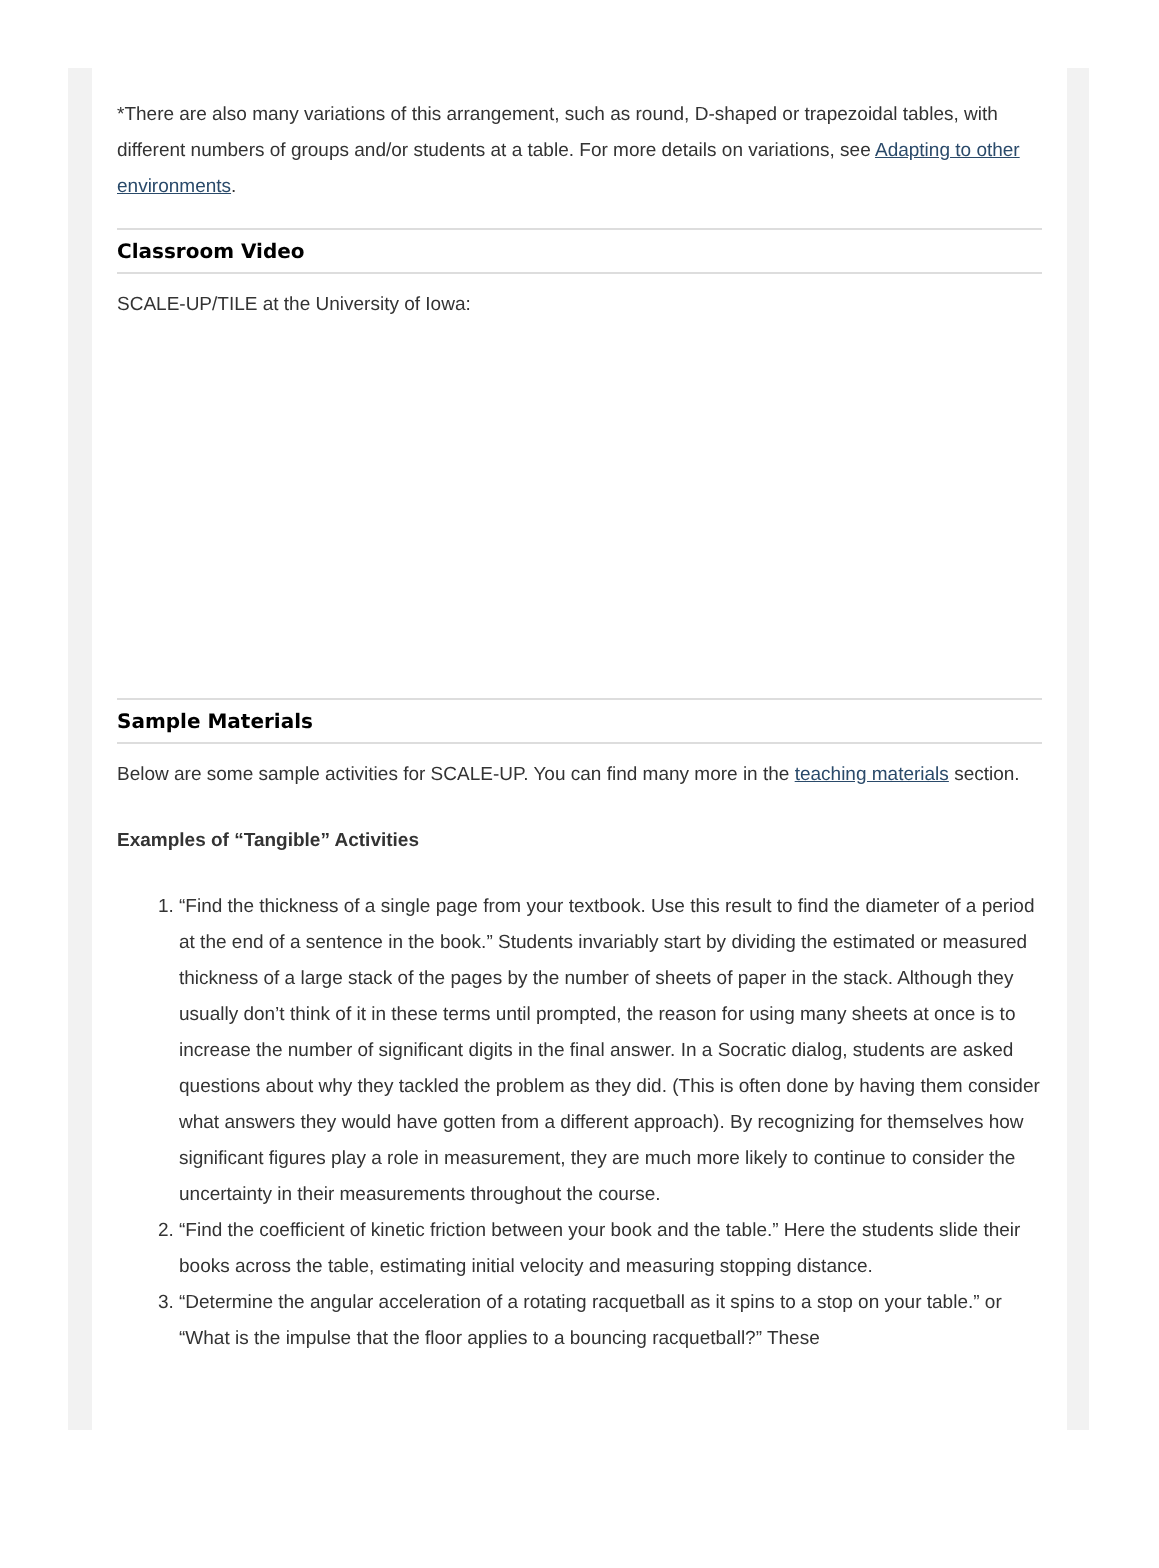*There are also many variations of this arrangement, such as round, D-shaped or trapezoidal tables, with different numbers of groups and/or students at a table. For more details on variations, see Adapting to other environments.
Classroom Video
SCALE-UP/TILE at the University of Iowa:
Sample Materials
Below are some sample activities for SCALE-UP. You can find many more in the teaching materials section.
Examples of “Tangible” Activities
1. “Find the thickness of a single page from your textbook. Use this result to find the diameter of a period at the end of a sentence in the book.” Students invariably start by dividing the estimated or measured thickness of a large stack of the pages by the number of sheets of paper in the stack. Although they usually don’t think of it in these terms until prompted, the reason for using many sheets at once is to increase the number of significant digits in the final answer. In a Socratic dialog, students are asked questions about why they tackled the problem as they did. (This is often done by having them consider what answers they would have gotten from a different approach). By recognizing for themselves how significant figures play a role in measurement, they are much more likely to continue to consider the uncertainty in their measurements throughout the course.
2. “Find the coefficient of kinetic friction between your book and the table.” Here the students slide their books across the table, estimating initial velocity and measuring stopping distance.
3. “Determine the angular acceleration of a rotating racquetball as it spins to a stop on your table.” or “What is the impulse that the floor applies to a bouncing racquetball?” These